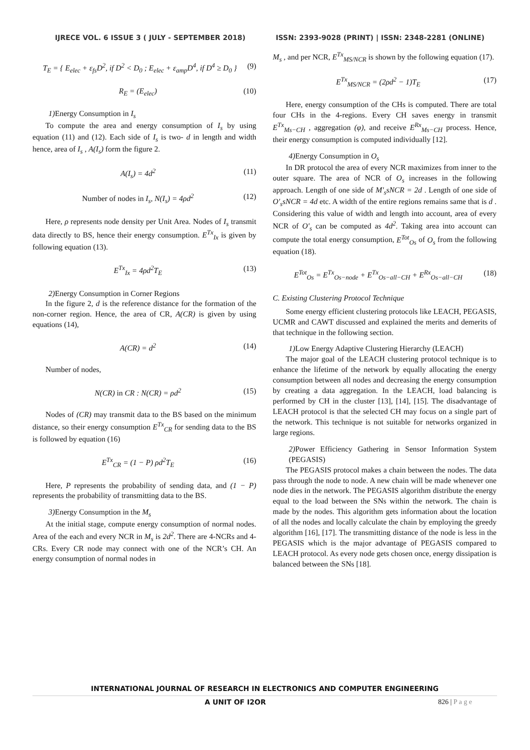IJRECE VOL. 6 ISSUE 3 ( JULY - SEPTEMBER 2018) ISSN: 2393-9028 (PRINT) | ISSN: 2348-2281 (ONLINE)
T<sub>E</sub> = { E<sub>elec</sub> + ε<sub>fs</sub>D<sup>2</sup>, if D<sup>2</sup> < D<sub>0</sub> ; E<sub>elec</sub> + ε<sub>amp</sub>D<sup>4</sup>, if D<sup>4</sup> ≥ D<sub>0</sub> } (9)
R<sub>E</sub> = (E<sub>elec</sub>) (10)
1) Energy Consumption in I<sub>s</sub>
To compute the area and energy consumption of I<sub>s</sub> by using equation (11) and (12). Each side of I<sub>s</sub> is two- d in length and width hence, area of I<sub>s</sub> , A(I<sub>s</sub>) form the figure 2.
A(I<sub>s</sub>) = 4d<sup>2</sup> (11)
Number of nodes in I<sub>s</sub>, N(I<sub>s</sub>) = 4ρd<sup>2</sup> (12)
Here, ρ represents node density per Unit Area. Nodes of I<sub>s</sub> transmit data directly to BS, hence their energy consumption. E<sup>Tx</sup><sub>Ix</sub> is given by following equation (13).
E<sup>Tx</sup><sub>Ix</sub> = 4ρd<sup>2</sup>T<sub>E</sub> (13)
2) Energy Consumption in Corner Regions
In the figure 2, d is the reference distance for the formation of the non-corner region. Hence, the area of CR, A(CR) is given by using equations (14),
A(CR) = d<sup>2</sup> (14)
Number of nodes,
N(CR) in CR : N(CR) = ρd<sup>2</sup> (15)
Nodes of (CR) may transmit data to the BS based on the minimum distance, so their energy consumption E<sup>Tx</sup><sub>CR</sub> for sending data to the BS is followed by equation (16)
E<sup>Tx</sup><sub>CR</sub> = (1 − P) ρd<sup>2</sup>T<sub>E</sub> (16)
Here, P represents the probability of sending data, and (1 − P) represents the probability of transmitting data to the BS.
3) Energy Consumption in the M<sub>s</sub>
At the initial stage, compute energy consumption of normal nodes. Area of the each and every NCR in M<sub>s</sub> is 2d<sup>2</sup>. There are 4-NCRs and 4-CRs. Every CR node may connect with one of the NCR’s CH. An energy consumption of normal nodes in
M<sub>s</sub> , and per NCR, E<sup>Tx</sup><sub>MS/NCR</sub> is shown by the following equation (17).
E<sup>Tx</sup><sub>MS/NCR</sub> = (2ρd<sup>2</sup> − 1)T<sub>E</sub> (17)
Here, energy consumption of the CHs is computed. There are total four CHs in the 4-regions. Every CH saves energy in transmit E<sup>Tx</sup><sub>Ms−CH</sub> , aggregation (φ), and receive E<sup>Rx</sup><sub>Ms−CH</sub> process. Hence, their energy consumption is computed individually [12].
4) Energy Consumption in O<sub>s</sub>
In DR protocol the area of every NCR maximizes from inner to the outer square. The area of NCR of O<sub>s</sub> increases in the following approach. Length of one side of M'<sub>s</sub>sNCR = 2d . Length of one side of O'<sub>s</sub>sNCR = 4d etc. A width of the entire regions remains same that is d . Considering this value of width and length into account, area of every NCR of O'<sub>s</sub> can be computed as 4d<sup>2</sup>. Taking area into account can compute the total energy consumption, E<sup>Tot</sup><sub>Os</sub> of O<sub>s</sub> from the following equation (18).
E<sup>Tot</sup><sub>Os</sub> = E<sup>Tx</sup><sub>Os−node</sub> + E<sup>Tx</sup><sub>Os−all−CH</sub> + E<sup>Rx</sup><sub>Os−all−CH</sub> (18)
C. Existing Clustering Protocol Technique
Some energy efficient clustering protocols like LEACH, PEGASIS, UCMR and CAWT discussed and explained the merits and demerits of that technique in the following section.
1) Low Energy Adaptive Clustering Hierarchy (LEACH)
The major goal of the LEACH clustering protocol technique is to enhance the lifetime of the network by equally allocating the energy consumption between all nodes and decreasing the energy consumption by creating a data aggregation. In the LEACH, load balancing is performed by CH in the cluster [13], [14], [15]. The disadvantage of LEACH protocol is that the selected CH may focus on a single part of the network. This technique is not suitable for networks organized in large regions.
2) Power Efficiency Gathering in Sensor Information System (PEGASIS)
The PEGASIS protocol makes a chain between the nodes. The data pass through the node to node. A new chain will be made whenever one node dies in the network. The PEGASIS algorithm distribute the energy equal to the load between the SNs within the network. The chain is made by the nodes. This algorithm gets information about the location of all the nodes and locally calculate the chain by employing the greedy algorithm [16], [17]. The transmitting distance of the node is less in the PEGASIS which is the major advantage of PEGASIS compared to LEACH protocol. As every node gets chosen once, energy dissipation is balanced between the SNs [18].
INTERNATIONAL JOURNAL OF RESEARCH IN ELECTRONICS AND COMPUTER ENGINEERING
A UNIT OF I2OR 826 | P a g e